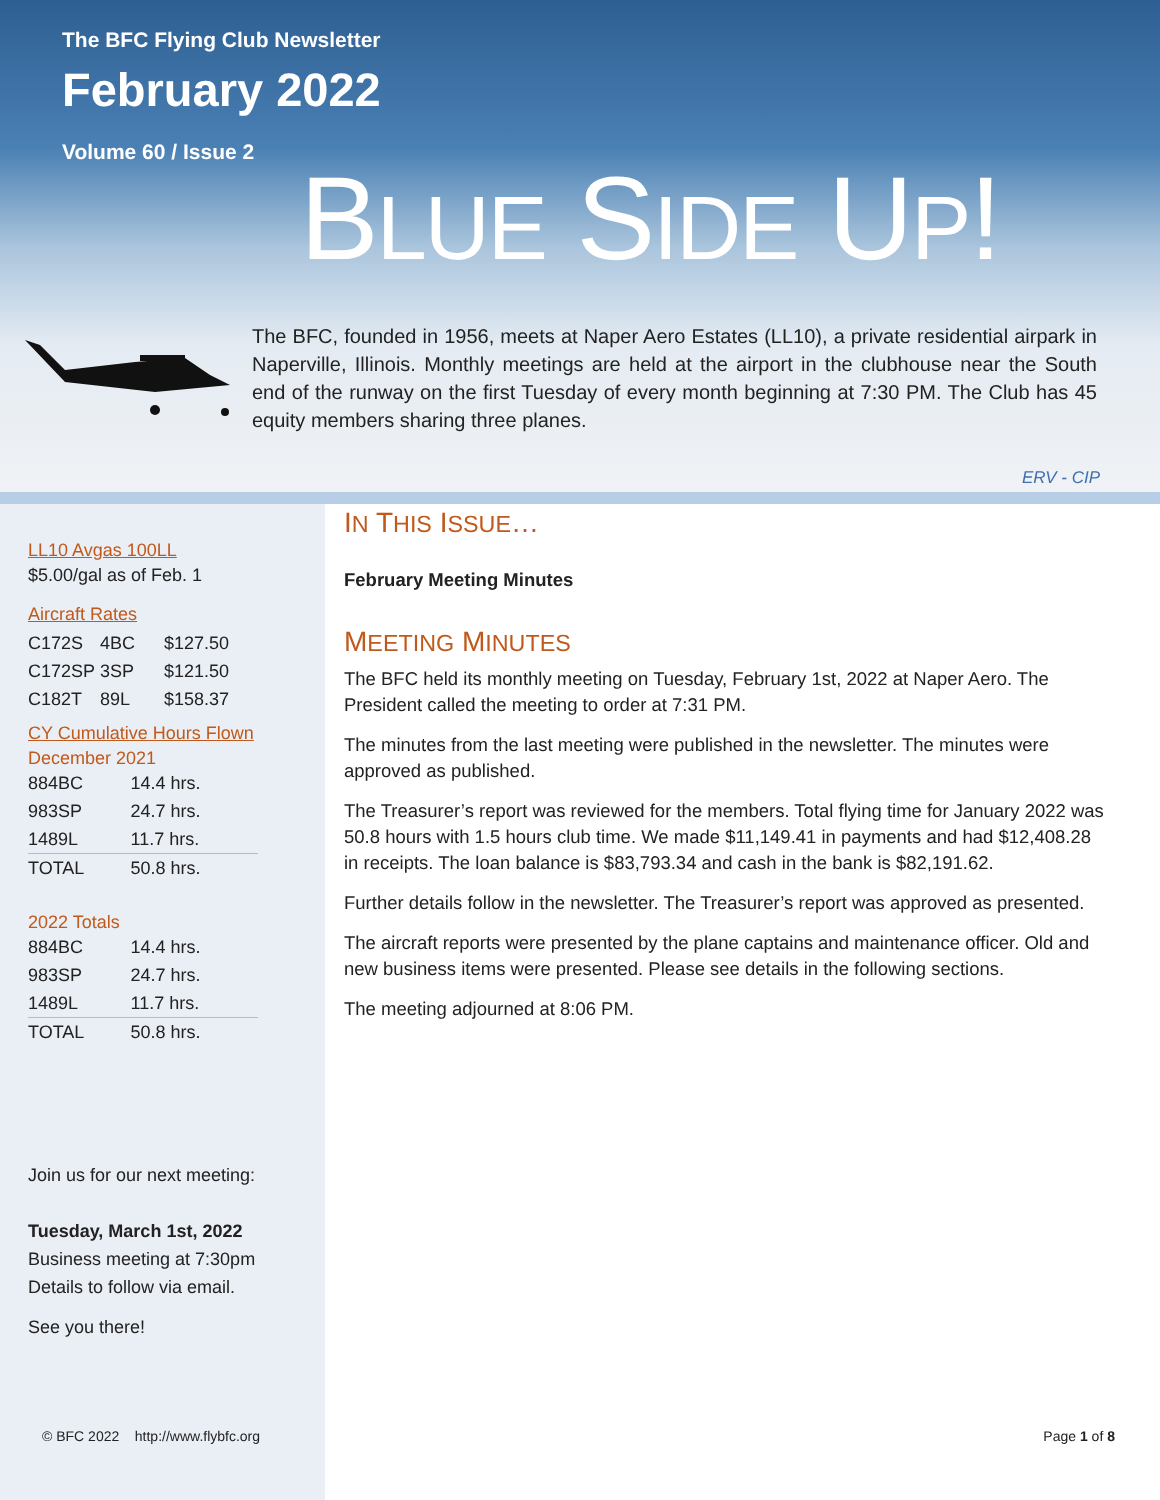The BFC Flying Club Newsletter
February 2022
Volume 60 / Issue 2 BLUE SIDE UP!
The BFC, founded in 1956, meets at Naper Aero Estates (LL10), a private residential airpark in Naperville, Illinois. Monthly meetings are held at the airport in the clubhouse near the South end of the runway on the first Tuesday of every month beginning at 7:30 PM. The Club has 45 equity members sharing three planes.
ERV - CIP
LL10 Avgas 100LL
$5.00/gal as of Feb. 1
Aircraft Rates
| C172S | 4BC | $127.50 |
| C172SP | 3SP | $121.50 |
| C182T | 89L | $158.37 |
CY Cumulative Hours Flown
December 2021
| 884BC | 14.4 hrs. |
| 983SP | 24.7 hrs. |
| 1489L | 11.7 hrs. |
| TOTAL | 50.8 hrs. |
2022 Totals
| 884BC | 14.4 hrs. |
| 983SP | 24.7 hrs. |
| 1489L | 11.7 hrs. |
| TOTAL | 50.8 hrs. |
Join us for our next meeting:
Tuesday, March 1st, 2022
Business meeting at 7:30pm
Details to follow via email.
See you there!
IN THIS ISSUE…
February Meeting Minutes
MEETING MINUTES
The BFC held its monthly meeting on Tuesday, February 1st, 2022 at Naper Aero. The President called the meeting to order at 7:31 PM.
The minutes from the last meeting were published in the newsletter. The minutes were approved as published.
The Treasurer’s report was reviewed for the members. Total flying time for January 2022 was 50.8 hours with 1.5 hours club time. We made $11,149.41 in payments and had $12,408.28 in receipts. The loan balance is $83,793.34 and cash in the bank is $82,191.62.
Further details follow in the newsletter. The Treasurer’s report was approved as presented.
The aircraft reports were presented by the plane captains and maintenance officer. Old and new business items were presented. Please see details in the following sections.
The meeting adjourned at 8:06 PM.
© BFC 2022 http://www.flybfc.org
Page 1 of 8